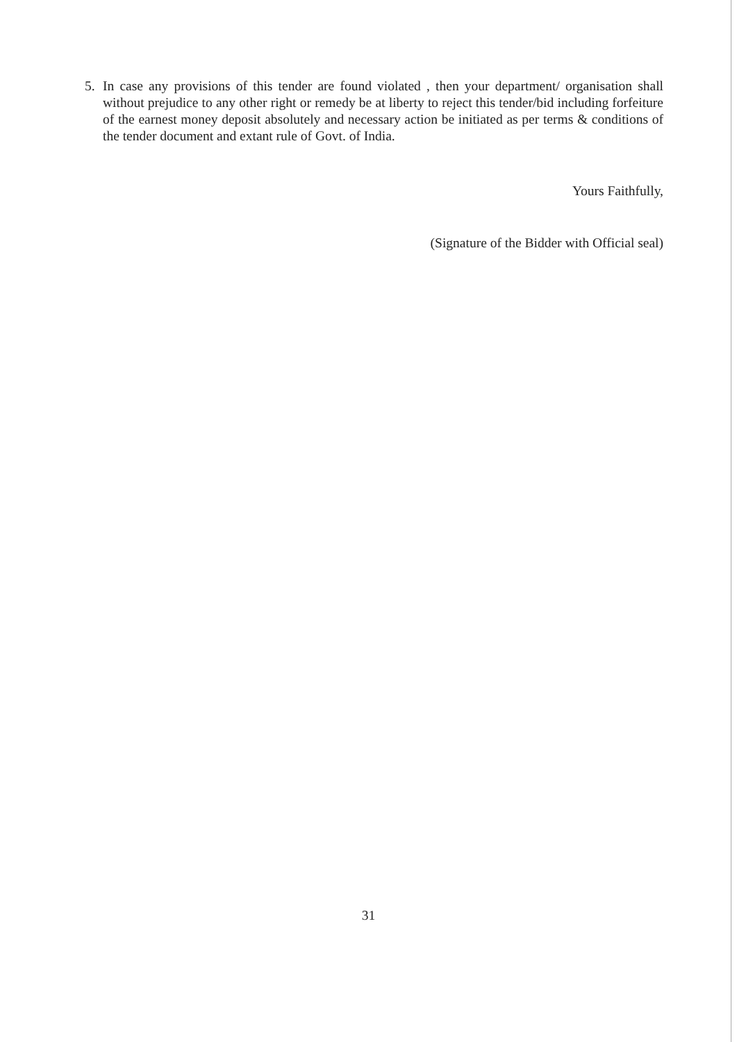5. In case any provisions of this tender are found violated , then your department/ organisation shall without prejudice to any other right or remedy be at liberty to reject this tender/bid including forfeiture of the earnest money deposit absolutely and necessary action be initiated as per terms & conditions of the tender document and extant rule of Govt. of India.
Yours Faithfully,
(Signature of the Bidder with Official seal)
31